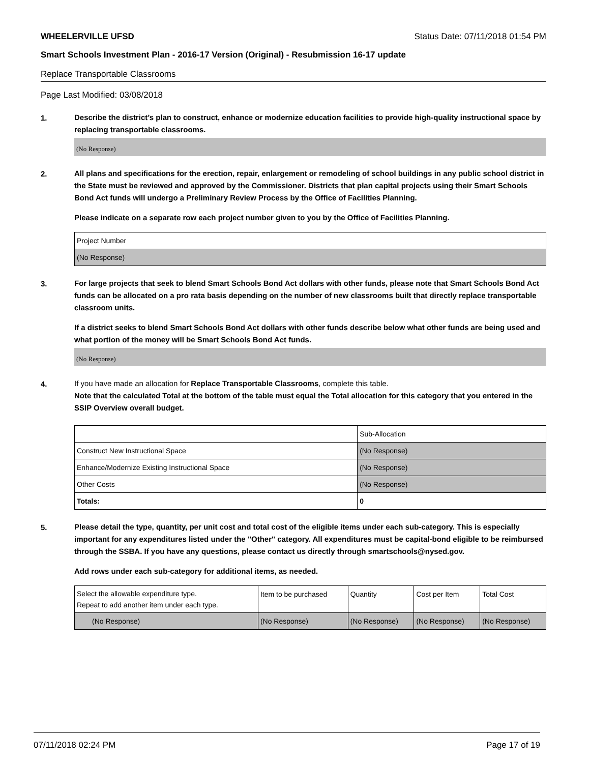WHEELERVILLE UFSD Status Date: 07/11/2018 01:54 PM
Smart Schools Investment Plan - 2016-17 Version (Original) - Resubmission 16-17 update
Replace Transportable Classrooms
Page Last Modified: 03/08/2018
1.
Describe the district’s plan to construct, enhance or modernize education facilities to provide high-quality instructional space by replacing transportable classrooms.
(No Response)
2.
All plans and specifications for the erection, repair, enlargement or remodeling of school buildings in any public school district in the State must be reviewed and approved by the Commissioner. Districts that plan capital projects using their Smart Schools Bond Act funds will undergo a Preliminary Review Process by the Office of Facilities Planning.
Please indicate on a separate row each project number given to you by the Office of Facilities Planning.
| Project Number |
| (No Response) |
3.
For large projects that seek to blend Smart Schools Bond Act dollars with other funds, please note that Smart Schools Bond Act funds can be allocated on a pro rata basis depending on the number of new classrooms built that directly replace transportable classroom units.
If a district seeks to blend Smart Schools Bond Act dollars with other funds describe below what other funds are being used and what portion of the money will be Smart Schools Bond Act funds.
(No Response)
4.
If you have made an allocation for Replace Transportable Classrooms, complete this table.
Note that the calculated Total at the bottom of the table must equal the Total allocation for this category that you entered in the SSIP Overview overall budget.
| | Sub-Allocation |
| Construct New Instructional Space | (No Response) |
| Enhance/Modernize Existing Instructional Space | (No Response) |
| Other Costs | (No Response) |
| Totals: | 0 |
5.
Please detail the type, quantity, per unit cost and total cost of the eligible items under each sub-category. This is especially important for any expenditures listed under the "Other" category. All expenditures must be capital-bond eligible to be reimbursed through the SSBA. If you have any questions, please contact us directly through smartschools@nysed.gov.
Add rows under each sub-category for additional items, as needed.
| Select the allowable expenditure type. Repeat to add another item under each type. | Item to be purchased | Quantity | Cost per Item | Total Cost |
| (No Response) | (No Response) | (No Response) | (No Response) | (No Response) |
07/11/2018 02:24 PM Page 17 of 19